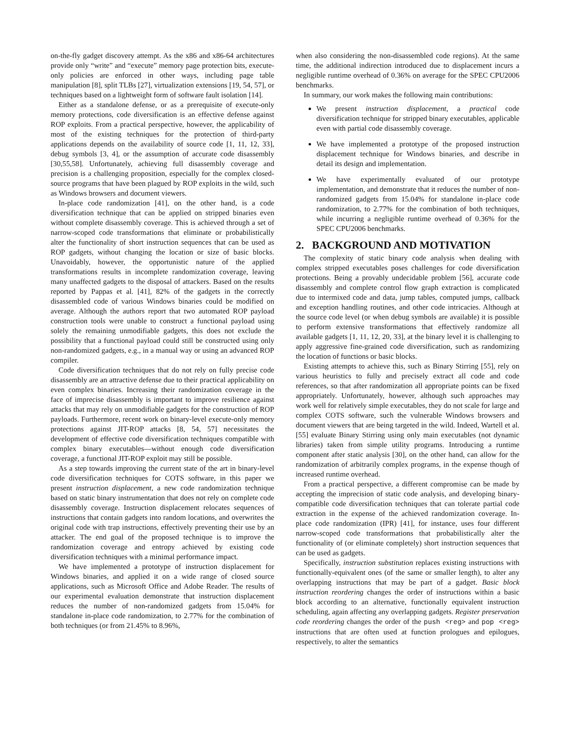on-the-fly gadget discovery attempt. As the x86 and x86-64 architectures provide only “write” and “execute” memory page protection bits, execute-only policies are enforced in other ways, including page table manipulation [8], split TLBs [27], virtualization extensions [19, 54, 57], or techniques based on a lightweight form of software fault isolation [14].
Either as a standalone defense, or as a prerequisite of execute-only memory protections, code diversification is an effective defense against ROP exploits. From a practical perspective, however, the applicability of most of the existing techniques for the protection of third-party applications depends on the availability of source code [1, 11, 12, 33], debug symbols [3, 4], or the assumption of accurate code disassembly [30,55,58]. Unfortunately, achieving full disassembly coverage and precision is a challenging proposition, especially for the complex closed-source programs that have been plagued by ROP exploits in the wild, such as Windows browsers and document viewers.
In-place code randomization [41], on the other hand, is a code diversification technique that can be applied on stripped binaries even without complete disassembly coverage. This is achieved through a set of narrow-scoped code transformations that eliminate or probabilistically alter the functionality of short instruction sequences that can be used as ROP gadgets, without changing the location or size of basic blocks. Unavoidably, however, the opportunistic nature of the applied transformations results in incomplete randomization coverage, leaving many unaffected gadgets to the disposal of attackers. Based on the results reported by Pappas et al. [41], 82% of the gadgets in the correctly disassembled code of various Windows binaries could be modified on average. Although the authors report that two automated ROP payload construction tools were unable to construct a functional payload using solely the remaining unmodifiable gadgets, this does not exclude the possibility that a functional payload could still be constructed using only non-randomized gadgets, e.g., in a manual way or using an advanced ROP compiler.
Code diversification techniques that do not rely on fully precise code disassembly are an attractive defense due to their practical applicability on even complex binaries. Increasing their randomization coverage in the face of imprecise disassembly is important to improve resilience against attacks that may rely on unmodifiable gadgets for the construction of ROP payloads. Furthermore, recent work on binary-level execute-only memory protections against JIT-ROP attacks [8, 54, 57] necessitates the development of effective code diversification techniques compatible with complex binary executables—without enough code diversification coverage, a functional JIT-ROP exploit may still be possible.
As a step towards improving the current state of the art in binary-level code diversification techniques for COTS software, in this paper we present instruction displacement, a new code randomization technique based on static binary instrumentation that does not rely on complete code disassembly coverage. Instruction displacement relocates sequences of instructions that contain gadgets into random locations, and overwrites the original code with trap instructions, effectively preventing their use by an attacker. The end goal of the proposed technique is to improve the randomization coverage and entropy achieved by existing code diversification techniques with a minimal performance impact.
We have implemented a prototype of instruction displacement for Windows binaries, and applied it on a wide range of closed source applications, such as Microsoft Office and Adobe Reader. The results of our experimental evaluation demonstrate that instruction displacement reduces the number of non-randomized gadgets from 15.04% for standalone in-place code randomization, to 2.77% for the combination of both techniques (or from 21.45% to 8.96%,
when also considering the non-disassembled code regions). At the same time, the additional indirection introduced due to displacement incurs a negligible runtime overhead of 0.36% on average for the SPEC CPU2006 benchmarks.
In summary, our work makes the following main contributions:
We present instruction displacement, a practical code diversification technique for stripped binary executables, applicable even with partial code disassembly coverage.
We have implemented a prototype of the proposed instruction displacement technique for Windows binaries, and describe in detail its design and implementation.
We have experimentally evaluated of our prototype implementation, and demonstrate that it reduces the number of non-randomized gadgets from 15.04% for standalone in-place code randomization, to 2.77% for the combination of both techniques, while incurring a negligible runtime overhead of 0.36% for the SPEC CPU2006 benchmarks.
2. BACKGROUND AND MOTIVATION
The complexity of static binary code analysis when dealing with complex stripped executables poses challenges for code diversification protections. Being a provably undecidable problem [56], accurate code disassembly and complete control flow graph extraction is complicated due to intermixed code and data, jump tables, computed jumps, callback and exception handling routines, and other code intricacies. Although at the source code level (or when debug symbols are available) it is possible to perform extensive transformations that effectively randomize all available gadgets [1, 11, 12, 20, 33], at the binary level it is challenging to apply aggressive fine-grained code diversification, such as randomizing the location of functions or basic blocks.
Existing attempts to achieve this, such as Binary Stirring [55], rely on various heuristics to fully and precisely extract all code and code references, so that after randomization all appropriate points can be fixed appropriately. Unfortunately, however, although such approaches may work well for relatively simple executables, they do not scale for large and complex COTS software, such the vulnerable Windows browsers and document viewers that are being targeted in the wild. Indeed, Wartell et al. [55] evaluate Binary Stirring using only main executables (not dynamic libraries) taken from simple utility programs. Introducing a runtime component after static analysis [30], on the other hand, can allow for the randomization of arbitrarily complex programs, in the expense though of increased runtime overhead.
From a practical perspective, a different compromise can be made by accepting the imprecision of static code analysis, and developing binary-compatible code diversification techniques that can tolerate partial code extraction in the expense of the achieved randomization coverage. In-place code randomization (IPR) [41], for instance, uses four different narrow-scoped code transformations that probabilistically alter the functionality of (or eliminate completely) short instruction sequences that can be used as gadgets.
Specifically, instruction substitution replaces existing instructions with functionally-equivalent ones (of the same or smaller length), to alter any overlapping instructions that may be part of a gadget. Basic block instruction reordering changes the order of instructions within a basic block according to an alternative, functionally equivalent instruction scheduling, again affecting any overlapping gadgets. Register preservation code reordering changes the order of the push <reg> and pop <reg> instructions that are often used at function prologues and epilogues, respectively, to alter the semantics